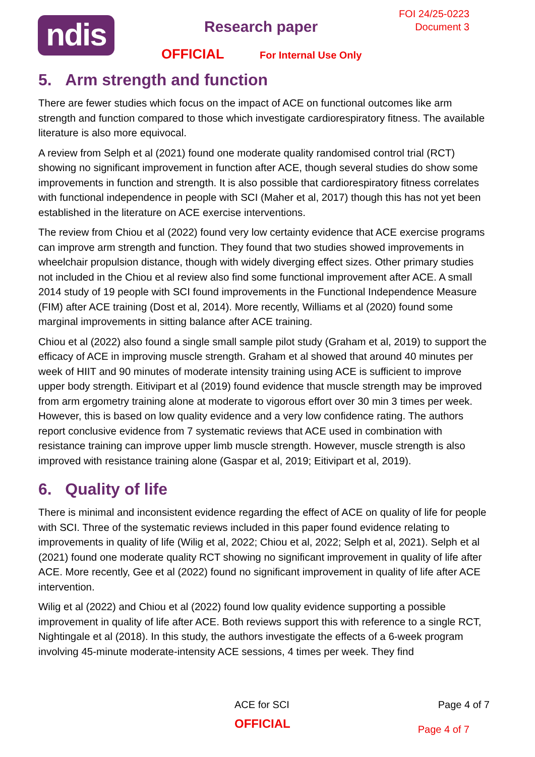ndis Research paper
FOI 24/25-0223
Document 3
OFFICIAL For Internal Use Only
5. Arm strength and function
There are fewer studies which focus on the impact of ACE on functional outcomes like arm strength and function compared to those which investigate cardiorespiratory fitness. The available literature is also more equivocal.
A review from Selph et al (2021) found one moderate quality randomised control trial (RCT) showing no significant improvement in function after ACE, though several studies do show some improvements in function and strength. It is also possible that cardiorespiratory fitness correlates with functional independence in people with SCI (Maher et al, 2017) though this has not yet been established in the literature on ACE exercise interventions.
The review from Chiou et al (2022) found very low certainty evidence that ACE exercise programs can improve arm strength and function. They found that two studies showed improvements in wheelchair propulsion distance, though with widely diverging effect sizes. Other primary studies not included in the Chiou et al review also find some functional improvement after ACE. A small 2014 study of 19 people with SCI found improvements in the Functional Independence Measure (FIM) after ACE training (Dost et al, 2014). More recently, Williams et al (2020) found some marginal improvements in sitting balance after ACE training.
Chiou et al (2022) also found a single small sample pilot study (Graham et al, 2019) to support the efficacy of ACE in improving muscle strength. Graham et al showed that around 40 minutes per week of HIIT and 90 minutes of moderate intensity training using ACE is sufficient to improve upper body strength. Eitivipart et al (2019) found evidence that muscle strength may be improved from arm ergometry training alone at moderate to vigorous effort over 30 min 3 times per week. However, this is based on low quality evidence and a very low confidence rating. The authors report conclusive evidence from 7 systematic reviews that ACE used in combination with resistance training can improve upper limb muscle strength. However, muscle strength is also improved with resistance training alone (Gaspar et al, 2019; Eitivipart et al, 2019).
6. Quality of life
There is minimal and inconsistent evidence regarding the effect of ACE on quality of life for people with SCI. Three of the systematic reviews included in this paper found evidence relating to improvements in quality of life (Wilig et al, 2022; Chiou et al, 2022; Selph et al, 2021). Selph et al (2021) found one moderate quality RCT showing no significant improvement in quality of life after ACE. More recently, Gee et al (2022) found no significant improvement in quality of life after ACE intervention.
Wilig et al (2022) and Chiou et al (2022) found low quality evidence supporting a possible improvement in quality of life after ACE. Both reviews support this with reference to a single RCT, Nightingale et al (2018). In this study, the authors investigate the effects of a 6-week program involving 45-minute moderate-intensity ACE sessions, 4 times per week. They find
ACE for SCI Page 4 of 7
OFFICIAL Page 4 of 7